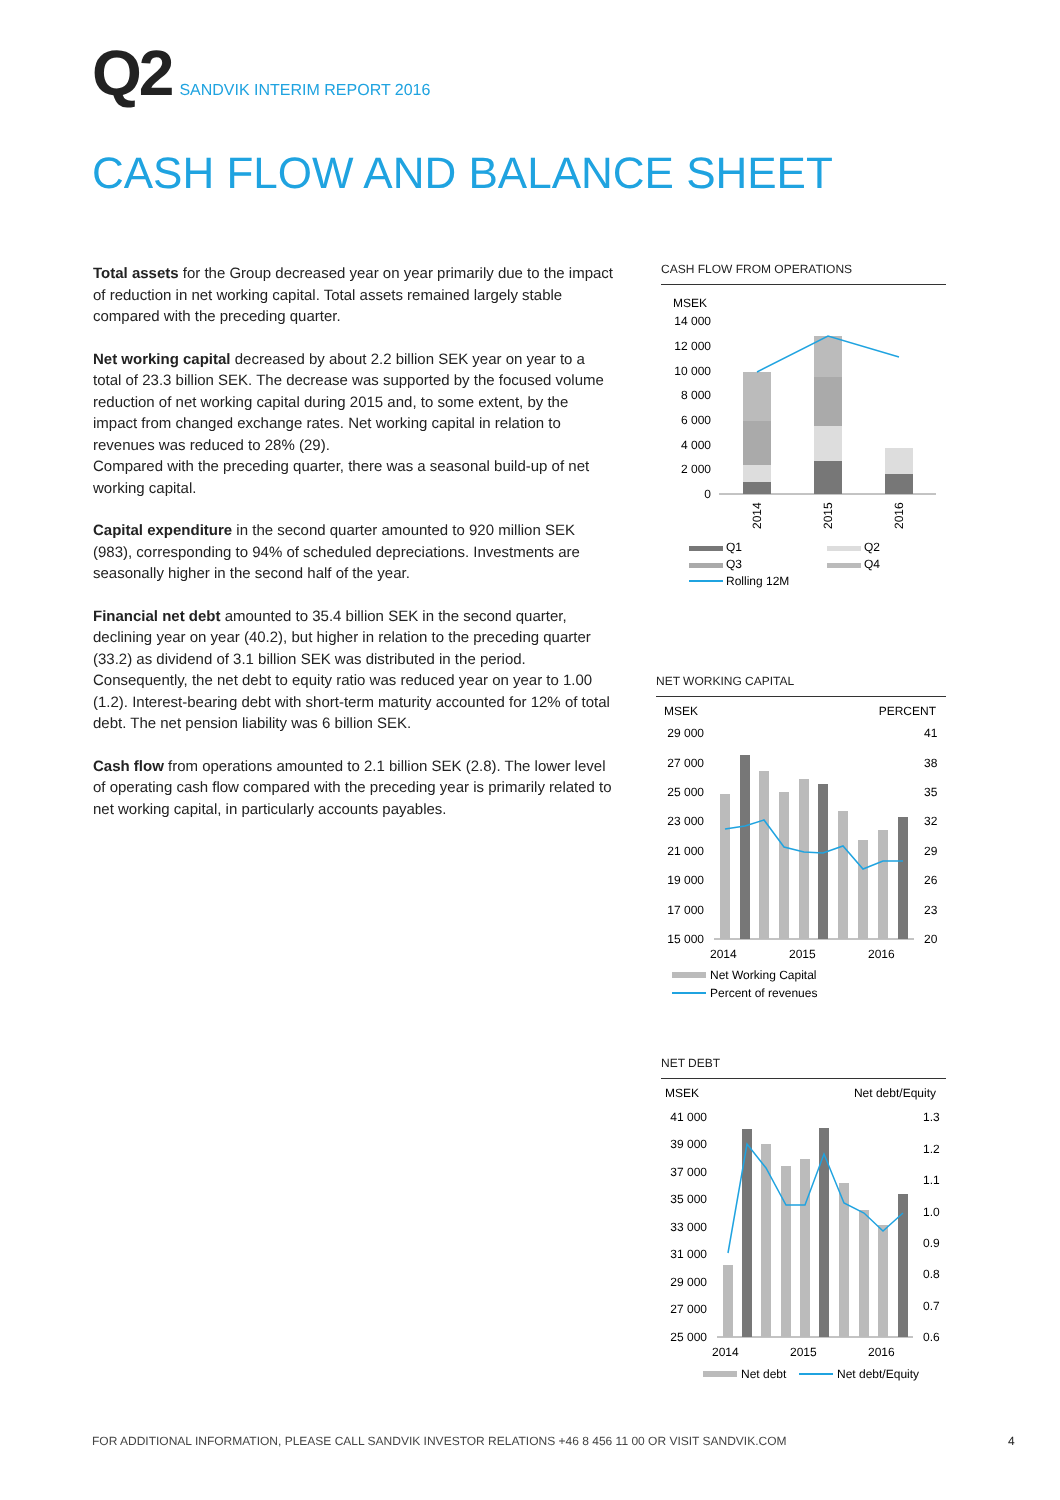Q2 SANDVIK INTERIM REPORT 2016
CASH FLOW AND BALANCE SHEET
Total assets for the Group decreased year on year primarily due to the impact of reduction in net working capital. Total assets remained largely stable compared with the preceding quarter.
Net working capital decreased by about 2.2 billion SEK year on year to a total of 23.3 billion SEK. The decrease was supported by the focused volume reduction of net working capital during 2015 and, to some extent, by the impact from changed exchange rates. Net working capital in relation to revenues was reduced to 28% (29).
Compared with the preceding quarter, there was a seasonal build-up of net working capital.
Capital expenditure in the second quarter amounted to 920 million SEK (983), corresponding to 94% of scheduled depreciations. Investments are seasonally higher in the second half of the year.
Financial net debt amounted to 35.4 billion SEK in the second quarter, declining year on year (40.2), but higher in relation to the preceding quarter (33.2) as dividend of 3.1 billion SEK was distributed in the period. Consequently, the net debt to equity ratio was reduced year on year to 1.00 (1.2). Interest-bearing debt with short-term maturity accounted for 12% of total debt. The net pension liability was 6 billion SEK.
Cash flow from operations amounted to 2.1 billion SEK (2.8). The lower level of operating cash flow compared with the preceding year is primarily related to net working capital, in particularly accounts payables.
CASH FLOW FROM OPERATIONS
MSEK
14 000
12 000
10 000
8 000
6 000
4 000
2 000
0
2014
2015
2016
Q1
Q2
Q3
Q4
Rolling 12M
NET WORKING CAPITAL
MSEK
PERCENT
29 000
27 000
25 000
23 000
21 000
19 000
17 000
15 000
41
38
35
32
29
26
23
20
2014
2015
2016
Net Working Capital
Percent of revenues
NET DEBT
MSEK
Net debt/Equity
41 000
39 000
37 000
35 000
33 000
31 000
29 000
27 000
25 000
1.3
1.2
1.1
1.0
0.9
0.8
0.7
0.6
2014
2015
2016
Net debt
Net debt/Equity
FOR ADDITIONAL INFORMATION, PLEASE CALL SANDVIK INVESTOR RELATIONS +46 8 456 11 00 OR VISIT SANDVIK.COM
4